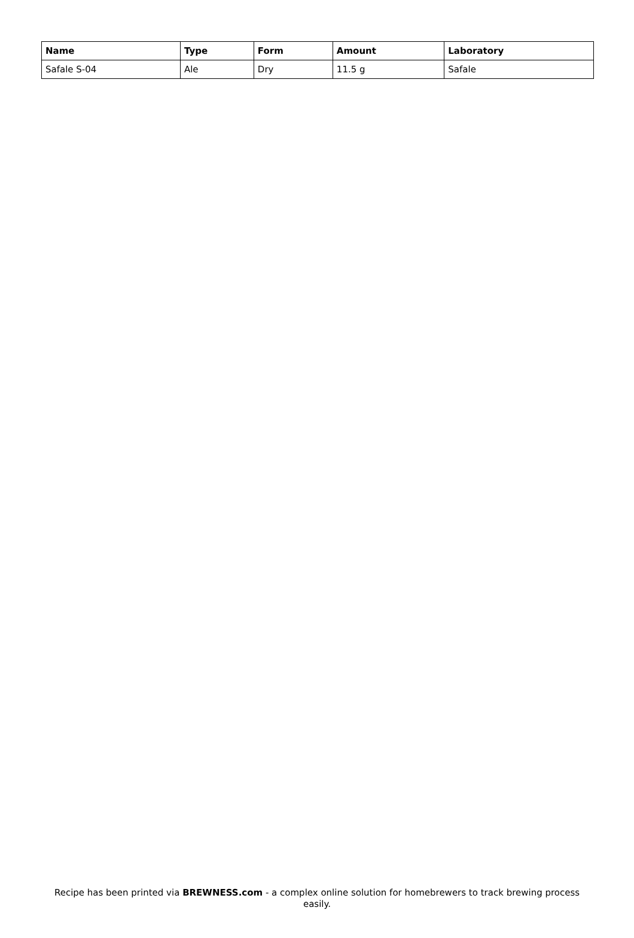| Name | Type | Form | Amount | Laboratory |
| --- | --- | --- | --- | --- |
| Safale S-04 | Ale | Dry | 11.5 g | Safale |
Recipe has been printed via BREWNESS.com - a complex online solution for homebrewers to track brewing process easily.